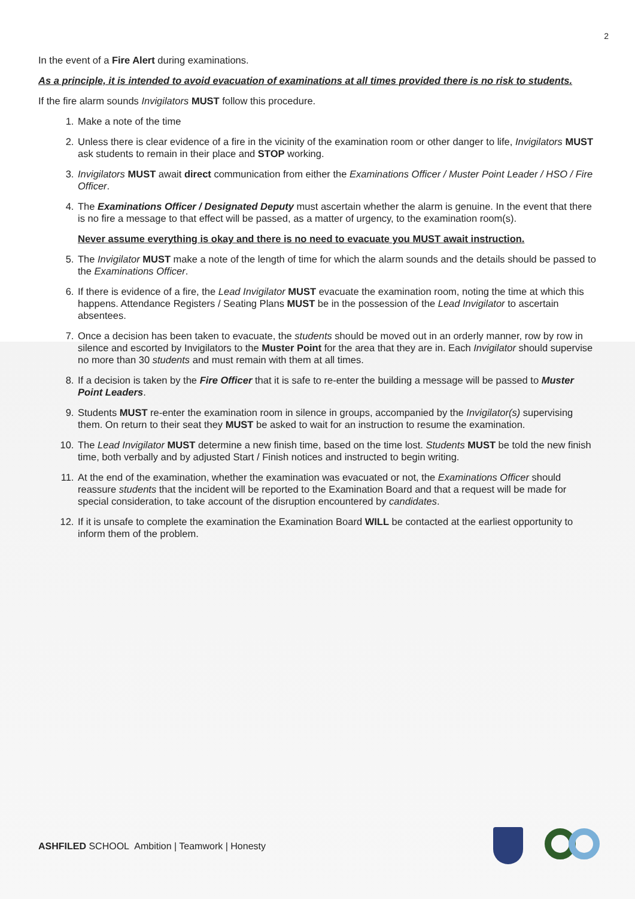2
In the event of a Fire Alert during examinations.
As a principle, it is intended to avoid evacuation of examinations at all times provided there is no risk to students.
If the fire alarm sounds Invigilators MUST follow this procedure.
1. Make a note of the time
2. Unless there is clear evidence of a fire in the vicinity of the examination room or other danger to life, Invigilators MUST ask students to remain in their place and STOP working.
3. Invigilators MUST await direct communication from either the Examinations Officer / Muster Point Leader / HSO / Fire Officer.
4. The Examinations Officer / Designated Deputy must ascertain whether the alarm is genuine. In the event that there is no fire a message to that effect will be passed, as a matter of urgency, to the examination room(s).
Never assume everything is okay and there is no need to evacuate you MUST await instruction.
5. The Invigilator MUST make a note of the length of time for which the alarm sounds and the details should be passed to the Examinations Officer.
6. If there is evidence of a fire, the Lead Invigilator MUST evacuate the examination room, noting the time at which this happens. Attendance Registers / Seating Plans MUST be in the possession of the Lead Invigilator to ascertain absentees.
7. Once a decision has been taken to evacuate, the students should be moved out in an orderly manner, row by row in silence and escorted by Invigilators to the Muster Point for the area that they are in. Each Invigilator should supervise no more than 30 students and must remain with them at all times.
8. If a decision is taken by the Fire Officer that it is safe to re-enter the building a message will be passed to Muster Point Leaders.
9. Students MUST re-enter the examination room in silence in groups, accompanied by the Invigilator(s) supervising them. On return to their seat they MUST be asked to wait for an instruction to resume the examination.
10. The Lead Invigilator MUST determine a new finish time, based on the time lost. Students MUST be told the new finish time, both verbally and by adjusted Start / Finish notices and instructed to begin writing.
11. At the end of the examination, whether the examination was evacuated or not, the Examinations Officer should reassure students that the incident will be reported to the Examination Board and that a request will be made for special consideration, to take account of the disruption encountered by candidates.
12. If it is unsafe to complete the examination the Examination Board WILL be contacted at the earliest opportunity to inform them of the problem.
ASHFILED SCHOOL Ambition | Teamwork | Honesty